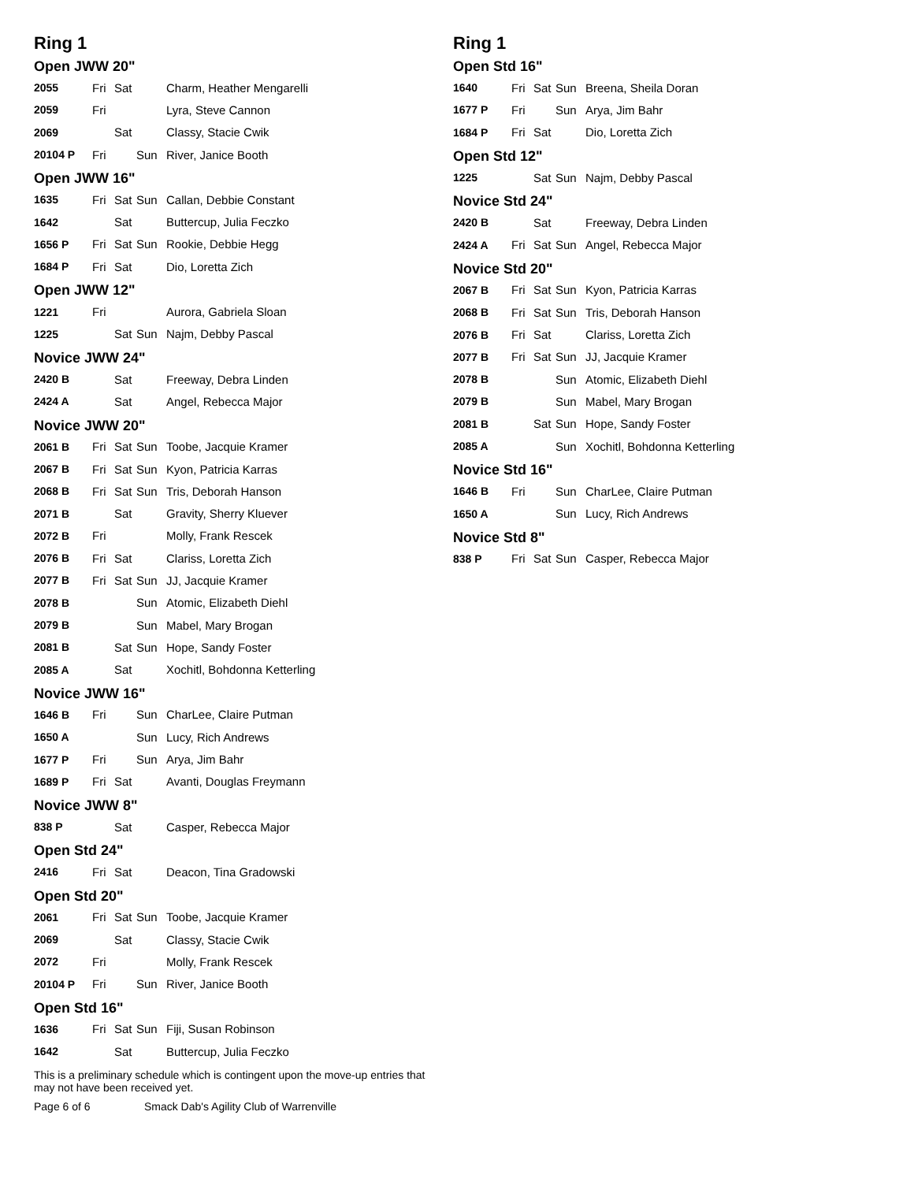Ring 1
Open JWW 20"
| 2055 | Fri | Sat | | | Charm, Heather Mengarelli |
| 2059 | Fri | | | | Lyra, Steve Cannon |
| 2069 | | Sat | | | Classy, Stacie Cwik |
| 20104 P | Fri | | Sun | | River, Janice Booth |
Open JWW 16"
| 1635 | Fri | Sat | Sun | | Callan, Debbie Constant |
| 1642 | | Sat | | | Buttercup, Julia Feczko |
| 1656 P | Fri | Sat | Sun | | Rookie, Debbie Hegg |
| 1684 P | Fri | Sat | | | Dio, Loretta Zich |
Open JWW 12"
| 1221 | Fri | | | | Aurora, Gabriela Sloan |
| 1225 | | Sat | Sun | | Najm, Debby Pascal |
Novice JWW 24"
| 2420 B | | Sat | | | Freeway, Debra Linden |
| 2424 A | | Sat | | | Angel, Rebecca Major |
Novice JWW 20"
| 2061 B | Fri | Sat | Sun | | Toobe, Jacquie Kramer |
| 2067 B | Fri | Sat | Sun | | Kyon, Patricia Karras |
| 2068 B | Fri | Sat | Sun | | Tris, Deborah Hanson |
| 2071 B | | Sat | | | Gravity, Sherry Kluever |
| 2072 B | Fri | | | | Molly, Frank Rescek |
| 2076 B | Fri | Sat | | | Clariss, Loretta Zich |
| 2077 B | Fri | Sat | Sun | | JJ, Jacquie Kramer |
| 2078 B | | | Sun | | Atomic, Elizabeth Diehl |
| 2079 B | | | Sun | | Mabel, Mary Brogan |
| 2081 B | | Sat | Sun | | Hope, Sandy Foster |
| 2085 A | | Sat | | | Xochitl, Bohdonna Ketterling |
Novice JWW 16"
| 1646 B | Fri | | Sun | | CharLee, Claire Putman |
| 1650 A | | | Sun | | Lucy, Rich Andrews |
| 1677 P | Fri | | Sun | | Arya, Jim Bahr |
| 1689 P | Fri | Sat | | | Avanti, Douglas Freymann |
Novice JWW 8"
| 838 P | | Sat | | | Casper, Rebecca Major |
Open Std 24"
| 2416 | Fri | Sat | | | Deacon, Tina Gradowski |
Open Std 20"
| 2061 | Fri | Sat | Sun | | Toobe, Jacquie Kramer |
| 2069 | | Sat | | | Classy, Stacie Cwik |
| 2072 | Fri | | | | Molly, Frank Rescek |
| 20104 P | Fri | | Sun | | River, Janice Booth |
Open Std 16"
| 1636 | Fri | Sat | Sun | | Fiji, Susan Robinson |
| 1642 | | Sat | | | Buttercup, Julia Feczko |
This is a preliminary schedule which is contingent upon the move-up entries that may not have been received yet.
Page 6 of 6 Smack Dab's Agility Club of Warrenville
Ring 1
Open Std 16"
| 1640 | Fri | Sat | Sun | | Breena, Sheila Doran |
| 1677 P | Fri | | Sun | | Arya, Jim Bahr |
| 1684 P | Fri | Sat | | | Dio, Loretta Zich |
Open Std 12"
| 1225 | | Sat | Sun | | Najm, Debby Pascal |
Novice Std 24"
| 2420 B | | Sat | | | Freeway, Debra Linden |
| 2424 A | Fri | Sat | Sun | | Angel, Rebecca Major |
Novice Std 20"
| 2067 B | Fri | Sat | Sun | | Kyon, Patricia Karras |
| 2068 B | Fri | Sat | Sun | | Tris, Deborah Hanson |
| 2076 B | Fri | Sat | | | Clariss, Loretta Zich |
| 2077 B | Fri | Sat | Sun | | JJ, Jacquie Kramer |
| 2078 B | | | Sun | | Atomic, Elizabeth Diehl |
| 2079 B | | | Sun | | Mabel, Mary Brogan |
| 2081 B | | Sat | Sun | | Hope, Sandy Foster |
| 2085 A | | | Sun | | Xochitl, Bohdonna Ketterling |
Novice Std 16"
| 1646 B | Fri | | Sun | | CharLee, Claire Putman |
| 1650 A | | | Sun | | Lucy, Rich Andrews |
Novice Std 8"
| 838 P | Fri | Sat | Sun | | Casper, Rebecca Major |